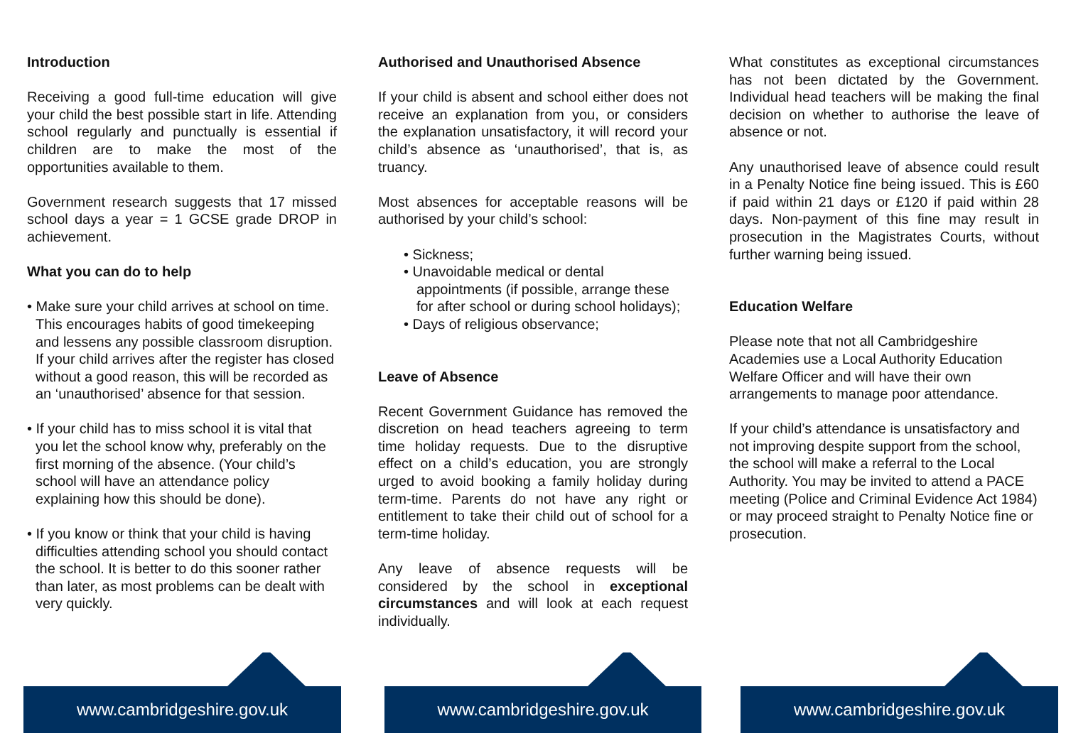Introduction
Receiving a good full-time education will give your child the best possible start in life. Attending school regularly and punctually is essential if children are to make the most of the opportunities available to them.
Government research suggests that 17 missed school days a year = 1 GCSE grade DROP in achievement.
What you can do to help
• Make sure your child arrives at school on time. This encourages habits of good timekeeping and lessens any possible classroom disruption. If your child arrives after the register has closed without a good reason, this will be recorded as an ‘unauthorised’ absence for that session.
• If your child has to miss school it is vital that you let the school know why, preferably on the first morning of the absence. (Your child’s school will have an attendance policy explaining how this should be done).
• If you know or think that your child is having difficulties attending school you should contact the school. It is better to do this sooner rather than later, as most problems can be dealt with very quickly.
Authorised and Unauthorised Absence
If your child is absent and school either does not receive an explanation from you, or considers the explanation unsatisfactory, it will record your child’s absence as ‘unauthorised’, that is, as truancy.
Most absences for acceptable reasons will be authorised by your child’s school:
• Sickness;
• Unavoidable medical or dental appointments (if possible, arrange these for after school or during school holidays);
• Days of religious observance;
Leave of Absence
Recent Government Guidance has removed the discretion on head teachers agreeing to term time holiday requests. Due to the disruptive effect on a child’s education, you are strongly urged to avoid booking a family holiday during term-time. Parents do not have any right or entitlement to take their child out of school for a term-time holiday.
Any leave of absence requests will be considered by the school in exceptional circumstances and will look at each request individually.
What constitutes as exceptional circumstances has not been dictated by the Government. Individual head teachers will be making the final decision on whether to authorise the leave of absence or not.
Any unauthorised leave of absence could result in a Penalty Notice fine being issued. This is £60 if paid within 21 days or £120 if paid within 28 days. Non-payment of this fine may result in prosecution in the Magistrates Courts, without further warning being issued.
Education Welfare
Please note that not all Cambridgeshire Academies use a Local Authority Education Welfare Officer and will have their own arrangements to manage poor attendance.
If your child’s attendance is unsatisfactory and not improving despite support from the school, the school will make a referral to the Local Authority. You may be invited to attend a PACE meeting (Police and Criminal Evidence Act 1984) or may proceed straight to Penalty Notice fine or prosecution.
www.cambridgeshire.gov.uk www.cambridgeshire.gov.uk www.cambridgeshire.gov.uk